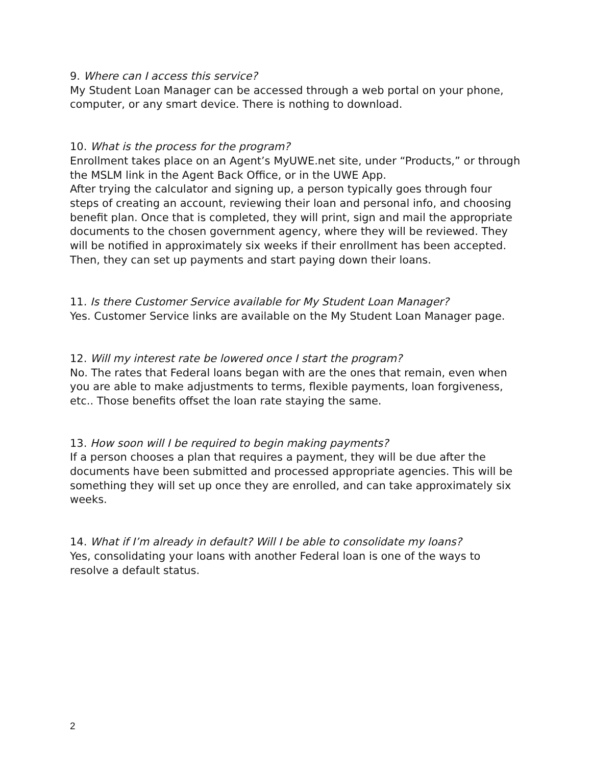9. Where can I access this service?
My Student Loan Manager can be accessed through a web portal on your phone, computer, or any smart device. There is nothing to download.
10. What is the process for the program?
Enrollment takes place on an Agent’s MyUWE.net site, under “Products,” or through the MSLM link in the Agent Back Office, or in the UWE App.
After trying the calculator and signing up, a person typically goes through four steps of creating an account, reviewing their loan and personal info, and choosing benefit plan. Once that is completed, they will print, sign and mail the appropriate documents to the chosen government agency, where they will be reviewed. They will be notified in approximately six weeks if their enrollment has been accepted. Then, they can set up payments and start paying down their loans.
11. Is there Customer Service available for My Student Loan Manager?
Yes. Customer Service links are available on the My Student Loan Manager page.
12. Will my interest rate be lowered once I start the program?
No. The rates that Federal loans began with are the ones that remain, even when you are able to make adjustments to terms, flexible payments, loan forgiveness, etc.. Those benefits offset the loan rate staying the same.
13. How soon will I be required to begin making payments?
If a person chooses a plan that requires a payment, they will be due after the documents have been submitted and processed appropriate agencies. This will be something they will set up once they are enrolled, and can take approximately six weeks.
14. What if I’m already in default? Will I be able to consolidate my loans?
Yes, consolidating your loans with another Federal loan is one of the ways to resolve a default status.
2